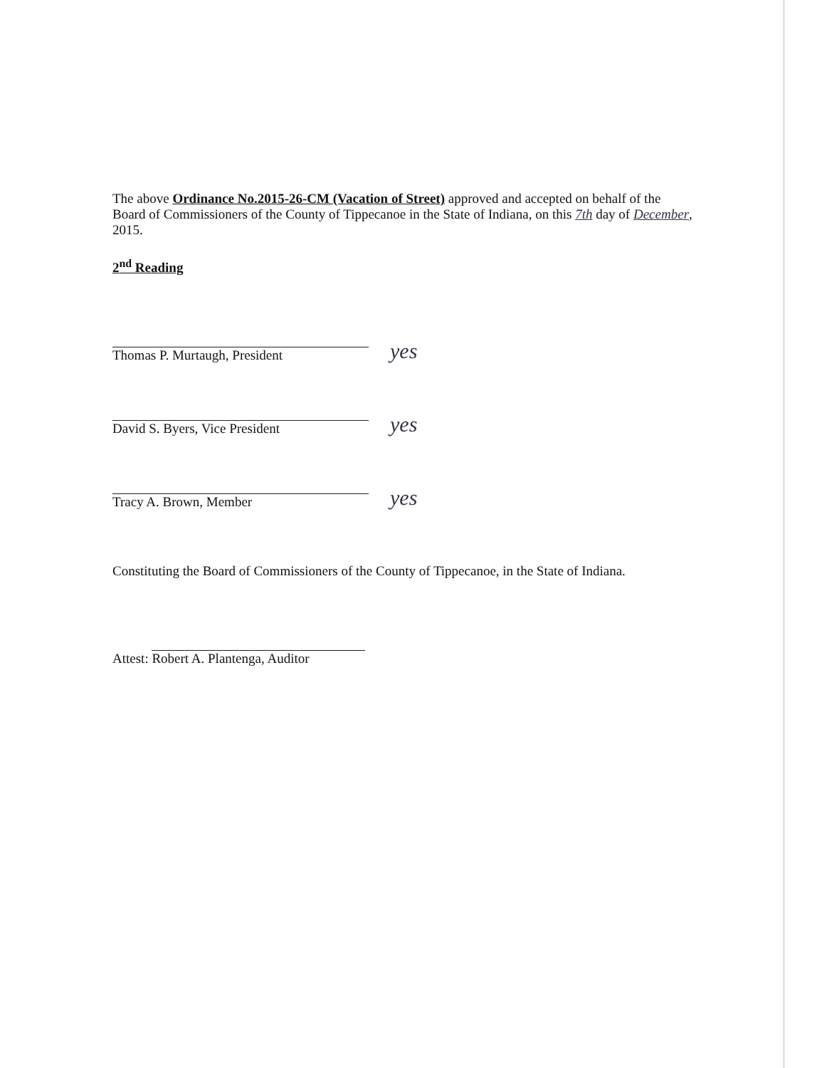The above Ordinance No.2015-26-CM (Vacation of Street) approved and accepted on behalf of the Board of Commissioners of the County of Tippecanoe in the State of Indiana, on this 7th day of December, 2015.
2<sup>nd</sup> Reading
Thomas P. Murtaugh, President
yes
David S. Byers, Vice President
yes
Tracy A. Brown, Member
yes
Constituting the Board of Commissioners of the County of Tippecanoe, in the State of Indiana.
Attest:
Robert A. Plantenga, Auditor